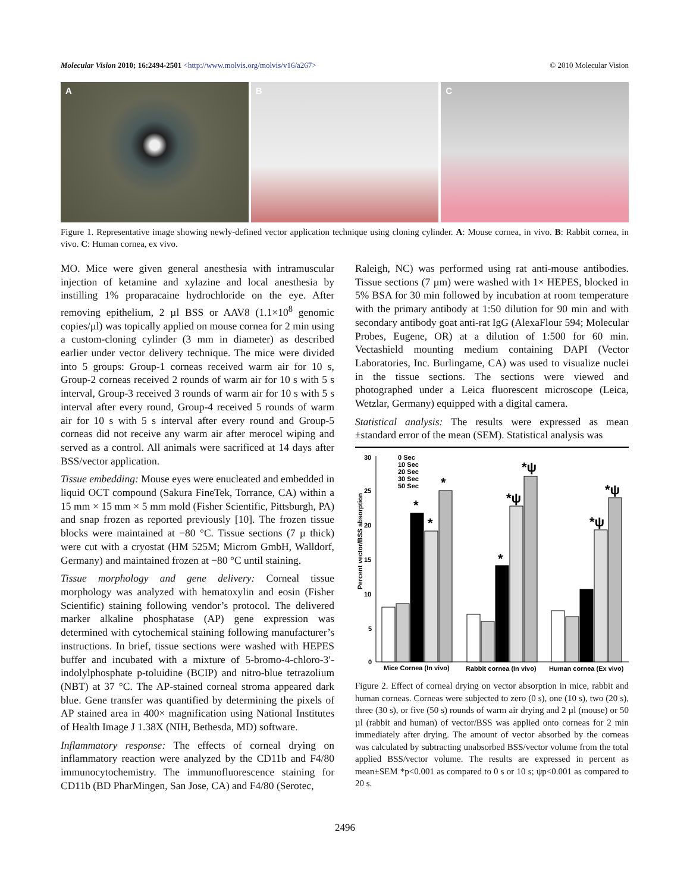Molecular Vision 2010; 16:2494-2501 <http://www.molvis.org/molvis/v16/a267> © 2010 Molecular Vision
A B C
Figure 1. Representative image showing newly-defined vector application technique using cloning cylinder. A: Mouse cornea, in vivo. B: Rabbit cornea, in vivo. C: Human cornea, ex vivo.
MO. Mice were given general anesthesia with intramuscular injection of ketamine and xylazine and local anesthesia by instilling 1% proparacaine hydrochloride on the eye. After removing epithelium, 2 µl BSS or AAV8 (1.1×10<sup>8</sup> genomic copies/µl) was topically applied on mouse cornea for 2 min using a custom-cloning cylinder (3 mm in diameter) as described earlier under vector delivery technique. The mice were divided into 5 groups: Group-1 corneas received warm air for 10 s, Group-2 corneas received 2 rounds of warm air for 10 s with 5 s interval, Group-3 received 3 rounds of warm air for 10 s with 5 s interval after every round, Group-4 received 5 rounds of warm air for 10 s with 5 s interval after every round and Group-5 corneas did not receive any warm air after merocel wiping and served as a control. All animals were sacrificed at 14 days after BSS/vector application.
Tissue embedding: Mouse eyes were enucleated and embedded in liquid OCT compound (Sakura FineTek, Torrance, CA) within a 15 mm × 15 mm × 5 mm mold (Fisher Scientific, Pittsburgh, PA) and snap frozen as reported previously [10]. The frozen tissue blocks were maintained at −80 °C. Tissue sections (7 µ thick) were cut with a cryostat (HM 525M; Microm GmbH, Walldorf, Germany) and maintained frozen at −80 °C until staining.
Tissue morphology and gene delivery: Corneal tissue morphology was analyzed with hematoxylin and eosin (Fisher Scientific) staining following vendor’s protocol. The delivered marker alkaline phosphatase (AP) gene expression was determined with cytochemical staining following manufacturer’s instructions. In brief, tissue sections were washed with HEPES buffer and incubated with a mixture of 5-bromo-4-chloro-3′-indolylphosphate p-toluidine (BCIP) and nitro-blue tetrazolium (NBT) at 37 °C. The AP-stained corneal stroma appeared dark blue. Gene transfer was quantified by determining the pixels of AP stained area in 400× magnification using National Institutes of Health Image J 1.38X (NIH, Bethesda, MD) software.
Inflammatory response: The effects of corneal drying on inflammatory reaction were analyzed by the CD11b and F4/80 immunocytochemistry. The immunofluorescence staining for CD11b (BD PharMingen, San Jose, CA) and F4/80 (Serotec,
Raleigh, NC) was performed using rat anti-mouse antibodies. Tissue sections (7 µm) were washed with 1× HEPES, blocked in 5% BSA for 30 min followed by incubation at room temperature with the primary antibody at 1:50 dilution for 90 min and with secondary antibody goat anti-rat IgG (AlexaFlour 594; Molecular Probes, Eugene, OR) at a dilution of 1:500 for 60 min. Vectashield mounting medium containing DAPI (Vector Laboratories, Inc. Burlingame, CA) was used to visualize nuclei in the tissue sections. The sections were viewed and photographed under a Leica fluorescent microscope (Leica, Wetzlar, Germany) equipped with a digital camera.
Statistical analysis: The results were expressed as mean ±standard error of the mean (SEM). Statistical analysis was
Percent vector/BSS absorption
30
25
20
15
10
5
0
0 Sec
10 Sec
20 Sec
30 Sec
50 Sec
*
*
*
*
*ψ
*ψ
*ψ
*ψ
Mice Cornea (In vivo)
Rabbit cornea (In vivo)
Human cornea (Ex vivo)
Figure 2. Effect of corneal drying on vector absorption in mice, rabbit and human corneas. Corneas were subjected to zero (0 s), one (10 s), two (20 s), three (30 s), or five (50 s) rounds of warm air drying and 2 µl (mouse) or 50 µl (rabbit and human) of vector/BSS was applied onto corneas for 2 min immediately after drying. The amount of vector absorbed by the corneas was calculated by subtracting unabsorbed BSS/vector volume from the total applied BSS/vector volume. The results are expressed in percent as mean±SEM *p<0.001 as compared to 0 s or 10 s; ψp<0.001 as compared to 20 s.
2496